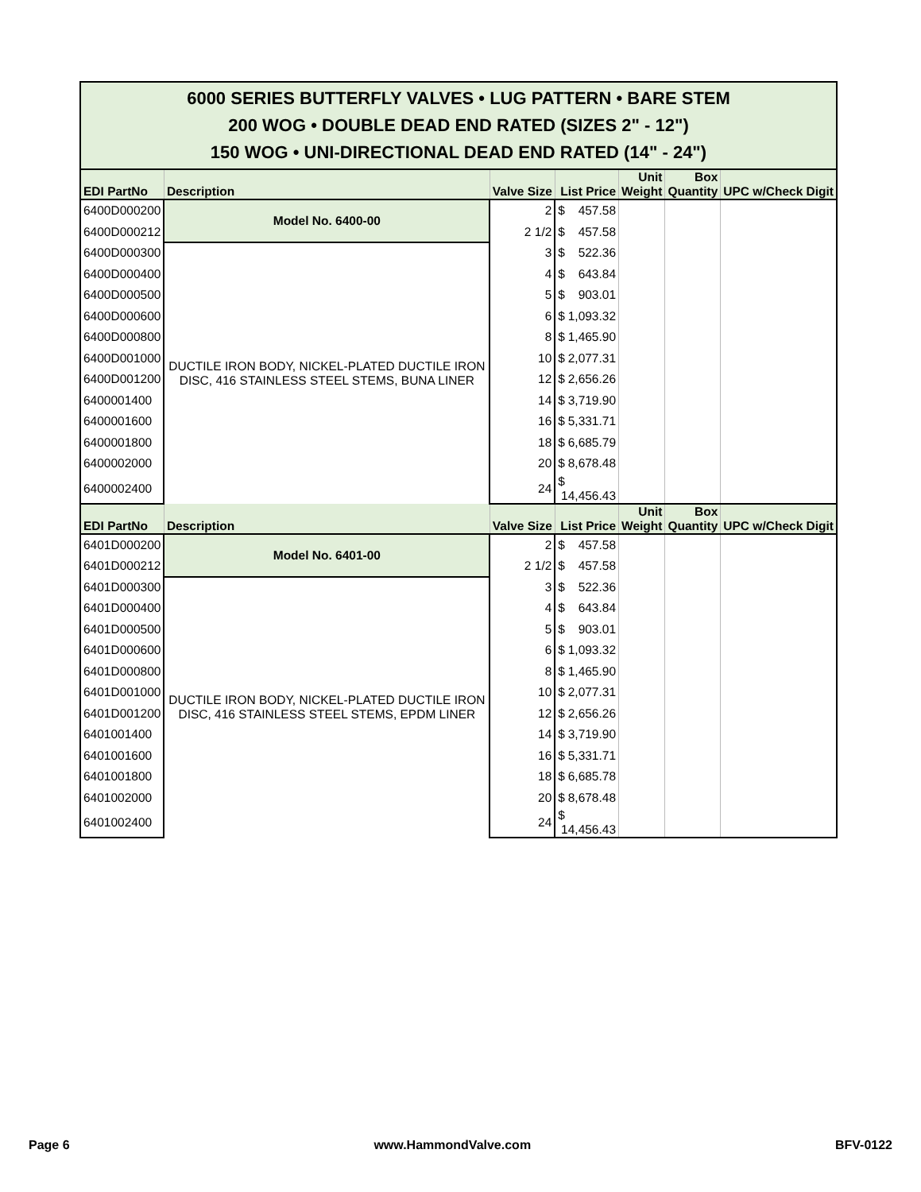| 6000 SERIES BUTTERFLY VALVES • LUG PATTERN • BARE STEM 200 WOG • DOUBLE DEAD END RATED (SIZES 2" - 12") 150 WOG • UNI-DIRECTIONAL DEAD END RATED (14" - 24") | | | | | | |
| EDI PartNo | Description | Valve Size | List Price | Unit Weight | Box Quantity | UPC w/Check Digit |
| 6400D000200 | Model No. 6400-00 | 2 | $ 457.58 | | | |
| 6400D000212 | | 2 1/2 | $ 457.58 | | | |
| 6400D000300 | DUCTILE IRON BODY, NICKEL-PLATED DUCTILE IRON DISC, 416 STAINLESS STEEL STEMS, BUNA LINER | 3 | $ 522.36 | | | |
| 6400D000400 | | 4 | $ 643.84 | | | |
| 6400D000500 | | 5 | $ 903.01 | | | |
| 6400D000600 | | 6 | $ 1,093.32 | | | |
| 6400D000800 | | 8 | $ 1,465.90 | | | |
| 6400D001000 | | 10 | $ 2,077.31 | | | |
| 6400D001200 | | 12 | $ 2,656.26 | | | |
| 6400001400 | | 14 | $ 3,719.90 | | | |
| 6400001600 | | 16 | $ 5,331.71 | | | |
| 6400001800 | | 18 | $ 6,685.79 | | | |
| 6400002000 | | 20 | $ 8,678.48 | | | |
| 6400002400 | | 24 | $ 14,456.43 | | | |
| EDI PartNo | Description | Valve Size | List Price | Unit Weight | Box Quantity | UPC w/Check Digit |
| 6401D000200 | Model No. 6401-00 | 2 | $ 457.58 | | | |
| 6401D000212 | | 2 1/2 | $ 457.58 | | | |
| 6401D000300 | DUCTILE IRON BODY, NICKEL-PLATED DUCTILE IRON DISC, 416 STAINLESS STEEL STEMS, EPDM LINER | 3 | $ 522.36 | | | |
| 6401D000400 | | 4 | $ 643.84 | | | |
| 6401D000500 | | 5 | $ 903.01 | | | |
| 6401D000600 | | 6 | $ 1,093.32 | | | |
| 6401D000800 | | 8 | $ 1,465.90 | | | |
| 6401D001000 | | 10 | $ 2,077.31 | | | |
| 6401D001200 | | 12 | $ 2,656.26 | | | |
| 6401001400 | | 14 | $ 3,719.90 | | | |
| 6401001600 | | 16 | $ 5,331.71 | | | |
| 6401001800 | | 18 | $ 6,685.78 | | | |
| 6401002000 | | 20 | $ 8,678.48 | | | |
| 6401002400 | | 24 | $ 14,456.43 | | | |
Page 6 www.HammondValve.com BFV-0122